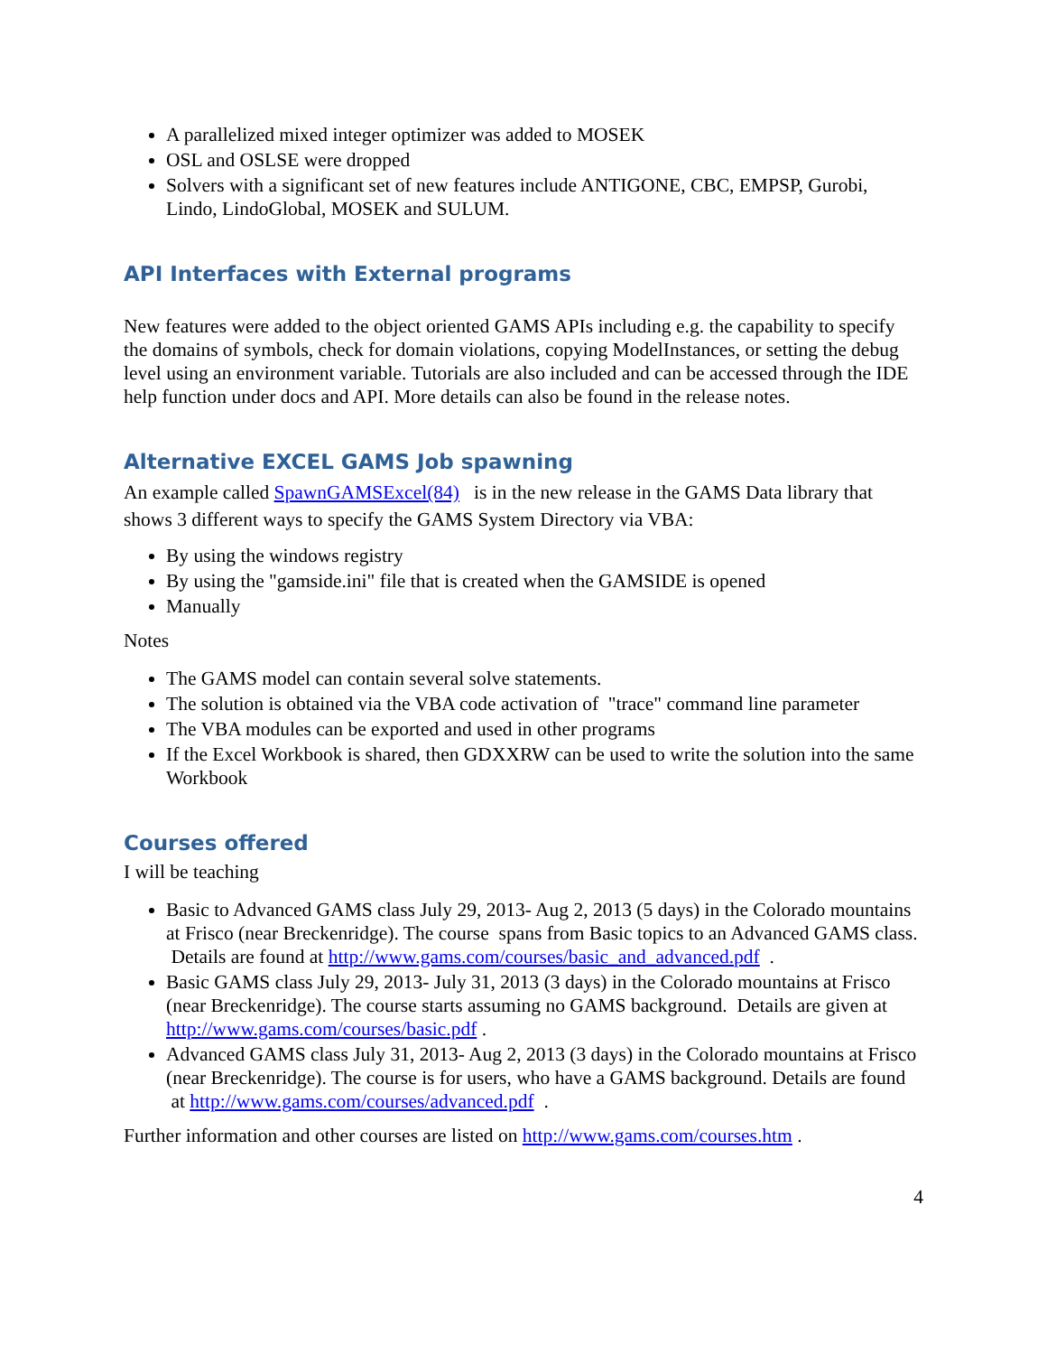A parallelized mixed integer optimizer was added to MOSEK
OSL and OSLSE were dropped
Solvers with a significant set of new features include ANTIGONE, CBC, EMPSP, Gurobi, Lindo, LindoGlobal, MOSEK and SULUM.
API Interfaces with External programs
New features were added to the object oriented GAMS APIs including e.g. the capability to specify the domains of symbols, check for domain violations, copying ModelInstances, or setting the debug level using an environment variable. Tutorials are also included and can be accessed through the IDE help function under docs and API. More details can also be found in the release notes.
Alternative EXCEL GAMS Job spawning
An example called SpawnGAMSExcel(84) is in the new release in the GAMS Data library that shows 3 different ways to specify the GAMS System Directory via VBA:
By using the windows registry
By using the "gamside.ini" file that is created when the GAMSIDE is opened
Manually
Notes
The GAMS model can contain several solve statements.
The solution is obtained via the VBA code activation of "trace" command line parameter
The VBA modules can be exported and used in other programs
If the Excel Workbook is shared, then GDXXRW can be used to write the solution into the same Workbook
Courses offered
I will be teaching
Basic to Advanced GAMS class July 29, 2013- Aug 2, 2013 (5 days) in the Colorado mountains at Frisco (near Breckenridge). The course spans from Basic topics to an Advanced GAMS class. Details are found at http://www.gams.com/courses/basic_and_advanced.pdf .
Basic GAMS class July 29, 2013- July 31, 2013 (3 days) in the Colorado mountains at Frisco (near Breckenridge). The course starts assuming no GAMS background. Details are given at http://www.gams.com/courses/basic.pdf .
Advanced GAMS class July 31, 2013- Aug 2, 2013 (3 days) in the Colorado mountains at Frisco (near Breckenridge). The course is for users, who have a GAMS background. Details are found at http://www.gams.com/courses/advanced.pdf .
Further information and other courses are listed on http://www.gams.com/courses.htm .
4